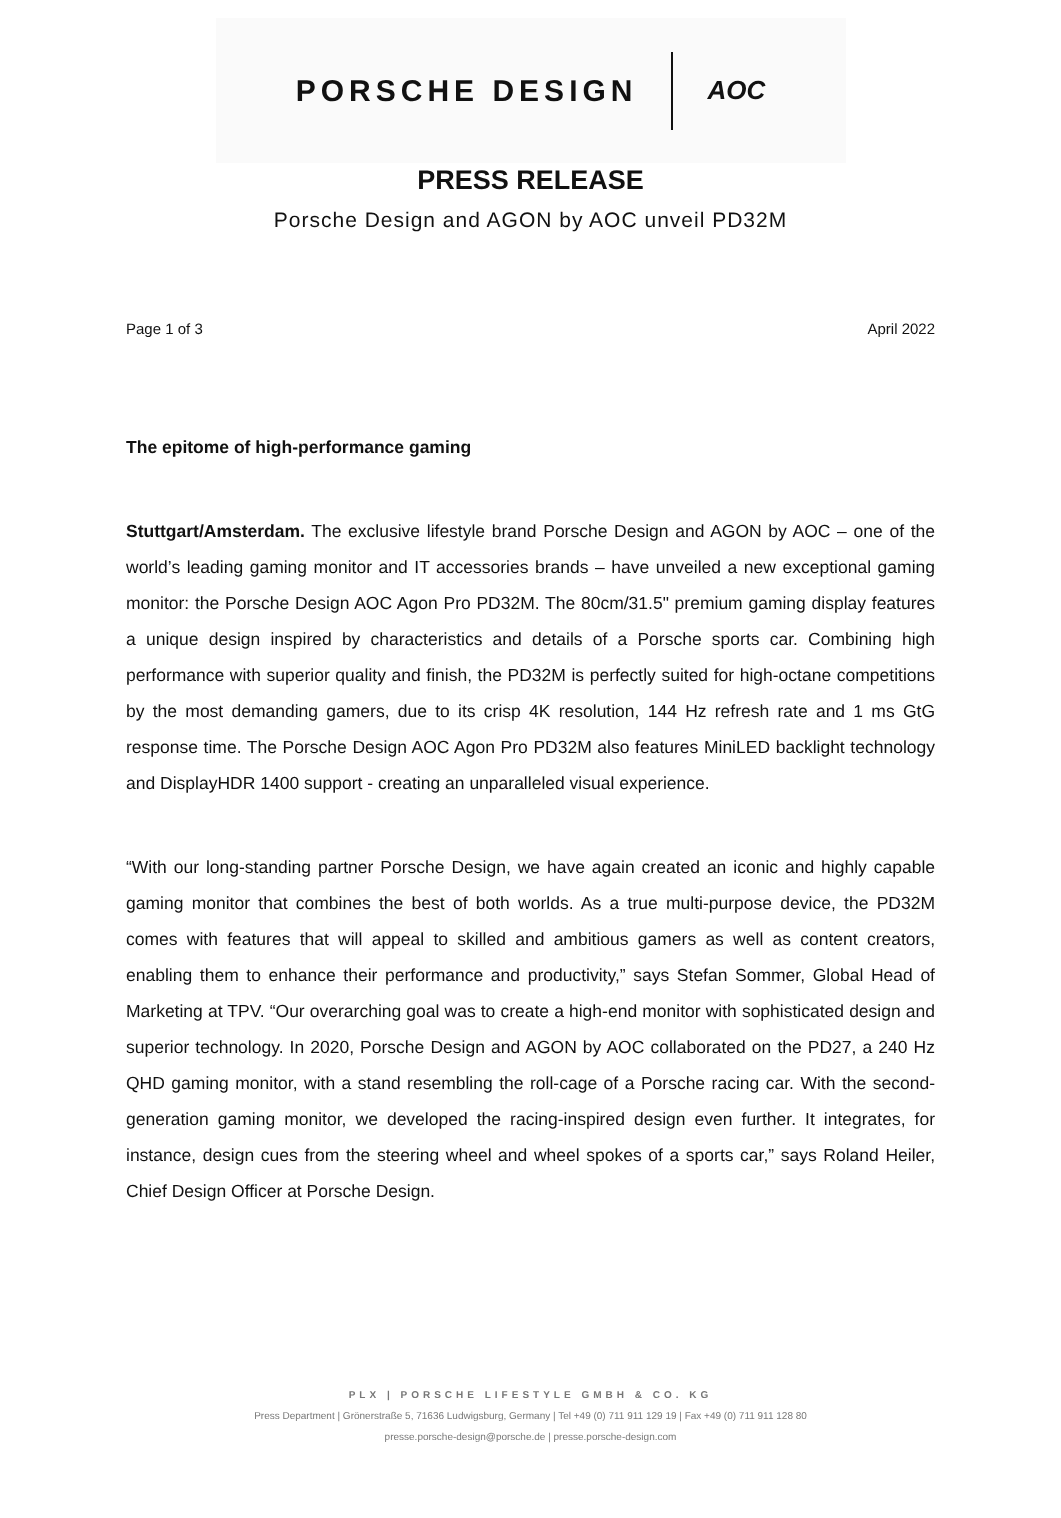PORSCHE DESIGN AOC
PRESS RELEASE
Porsche Design and AGON by AOC unveil PD32M
Page 1 of 3 April 2022
The epitome of high-performance gaming
Stuttgart/Amsterdam. The exclusive lifestyle brand Porsche Design and AGON by AOC – one of the world’s leading gaming monitor and IT accessories brands – have unveiled a new exceptional gaming monitor: the Porsche Design AOC Agon Pro PD32M. The 80cm/31.5" premium gaming display features a unique design inspired by characteristics and details of a Porsche sports car. Combining high performance with superior quality and finish, the PD32M is perfectly suited for high-octane competitions by the most demanding gamers, due to its crisp 4K resolution, 144 Hz refresh rate and 1 ms GtG response time. The Porsche Design AOC Agon Pro PD32M also features MiniLED backlight technology and DisplayHDR 1400 support - creating an unparalleled visual experience.
“With our long-standing partner Porsche Design, we have again created an iconic and highly capable gaming monitor that combines the best of both worlds. As a true multi-purpose device, the PD32M comes with features that will appeal to skilled and ambitious gamers as well as content creators, enabling them to enhance their performance and productivity,” says Stefan Sommer, Global Head of Marketing at TPV. “Our overarching goal was to create a high-end monitor with sophisticated design and superior technology. In 2020, Porsche Design and AGON by AOC collaborated on the PD27, a 240 Hz QHD gaming monitor, with a stand resembling the roll-cage of a Porsche racing car. With the second-generation gaming monitor, we developed the racing-inspired design even further. It integrates, for instance, design cues from the steering wheel and wheel spokes of a sports car,” says Roland Heiler, Chief Design Officer at Porsche Design.
PLX | PORSCHE LIFESTYLE GMBH & CO. KG
Press Department | Grönerstraße 5, 71636 Ludwigsburg, Germany | Tel +49 (0) 711 911 129 19 | Fax +49 (0) 711 911 128 80
presse.porsche-design@porsche.de | presse.porsche-design.com